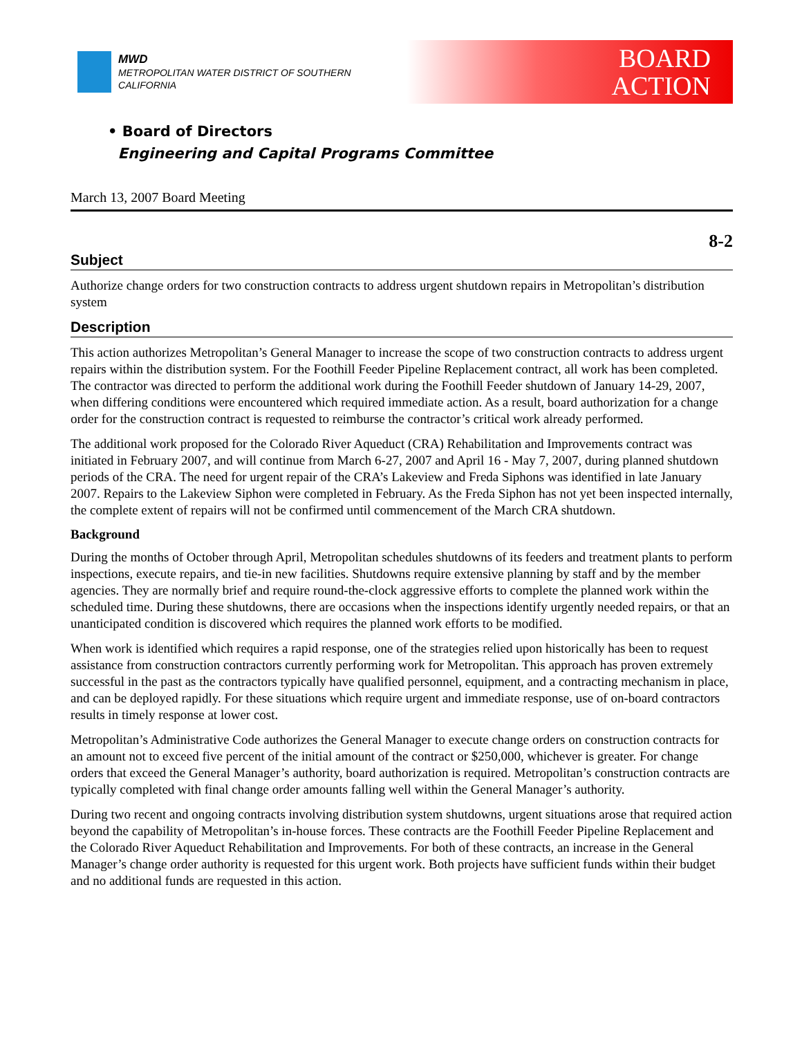MWD
METROPOLITAN WATER DISTRICT OF SOUTHERN CALIFORNIA
BOARD
ACTION
• Board of Directors
Engineering and Capital Programs Committee
March 13, 2007 Board Meeting
8-2
Subject
Authorize change orders for two construction contracts to address urgent shutdown repairs in Metropolitan’s distribution system
Description
This action authorizes Metropolitan’s General Manager to increase the scope of two construction contracts to address urgent repairs within the distribution system. For the Foothill Feeder Pipeline Replacement contract, all work has been completed. The contractor was directed to perform the additional work during the Foothill Feeder shutdown of January 14-29, 2007, when differing conditions were encountered which required immediate action. As a result, board authorization for a change order for the construction contract is requested to reimburse the contractor’s critical work already performed.
The additional work proposed for the Colorado River Aqueduct (CRA) Rehabilitation and Improvements contract was initiated in February 2007, and will continue from March 6-27, 2007 and April 16 - May 7, 2007, during planned shutdown periods of the CRA. The need for urgent repair of the CRA’s Lakeview and Freda Siphons was identified in late January 2007. Repairs to the Lakeview Siphon were completed in February. As the Freda Siphon has not yet been inspected internally, the complete extent of repairs will not be confirmed until commencement of the March CRA shutdown.
Background
During the months of October through April, Metropolitan schedules shutdowns of its feeders and treatment plants to perform inspections, execute repairs, and tie-in new facilities. Shutdowns require extensive planning by staff and by the member agencies. They are normally brief and require round-the-clock aggressive efforts to complete the planned work within the scheduled time. During these shutdowns, there are occasions when the inspections identify urgently needed repairs, or that an unanticipated condition is discovered which requires the planned work efforts to be modified.
When work is identified which requires a rapid response, one of the strategies relied upon historically has been to request assistance from construction contractors currently performing work for Metropolitan. This approach has proven extremely successful in the past as the contractors typically have qualified personnel, equipment, and a contracting mechanism in place, and can be deployed rapidly. For these situations which require urgent and immediate response, use of on-board contractors results in timely response at lower cost.
Metropolitan’s Administrative Code authorizes the General Manager to execute change orders on construction contracts for an amount not to exceed five percent of the initial amount of the contract or $250,000, whichever is greater. For change orders that exceed the General Manager’s authority, board authorization is required. Metropolitan’s construction contracts are typically completed with final change order amounts falling well within the General Manager’s authority.
During two recent and ongoing contracts involving distribution system shutdowns, urgent situations arose that required action beyond the capability of Metropolitan’s in-house forces. These contracts are the Foothill Feeder Pipeline Replacement and the Colorado River Aqueduct Rehabilitation and Improvements. For both of these contracts, an increase in the General Manager’s change order authority is requested for this urgent work. Both projects have sufficient funds within their budget and no additional funds are requested in this action.